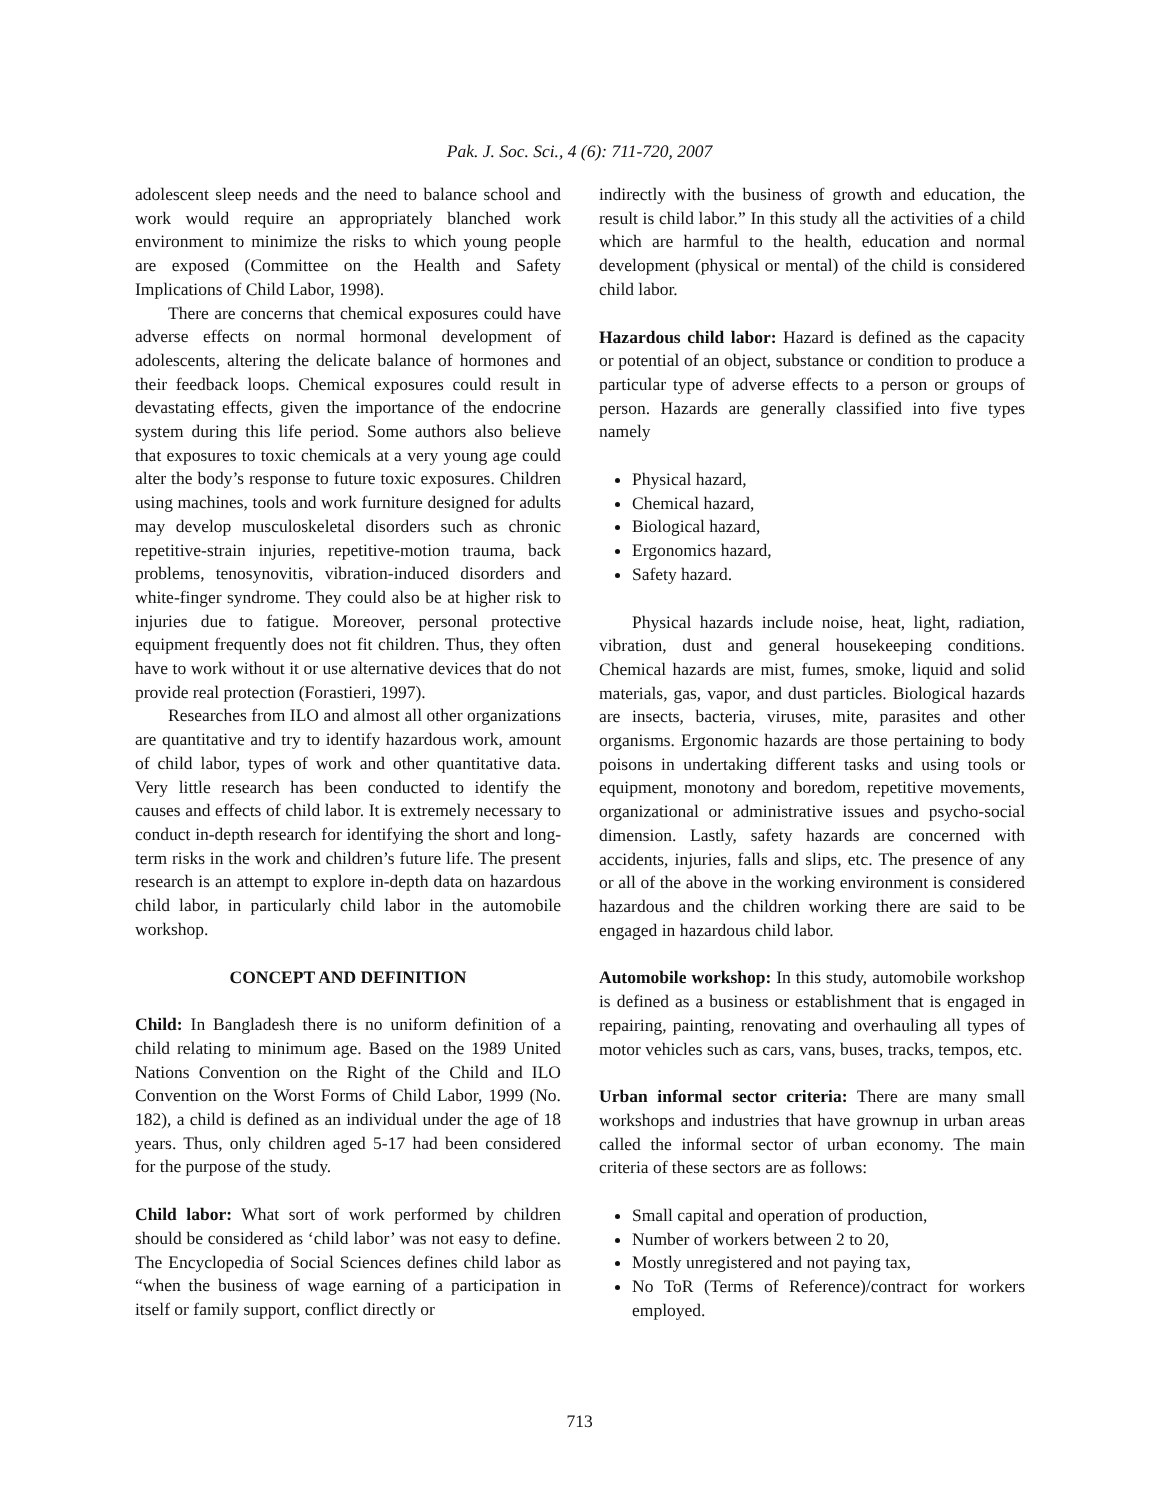Pak. J. Soc. Sci., 4 (6): 711-720, 2007
adolescent sleep needs and the need to balance school and work would require an appropriately blanched work environment to minimize the risks to which young people are exposed (Committee on the Health and Safety Implications of Child Labor, 1998).
There are concerns that chemical exposures could have adverse effects on normal hormonal development of adolescents, altering the delicate balance of hormones and their feedback loops. Chemical exposures could result in devastating effects, given the importance of the endocrine system during this life period. Some authors also believe that exposures to toxic chemicals at a very young age could alter the body’s response to future toxic exposures. Children using machines, tools and work furniture designed for adults may develop musculoskeletal disorders such as chronic repetitive-strain injuries, repetitive-motion trauma, back problems, tenosynovitis, vibration-induced disorders and white-finger syndrome. They could also be at higher risk to injuries due to fatigue. Moreover, personal protective equipment frequently does not fit children. Thus, they often have to work without it or use alternative devices that do not provide real protection (Forastieri, 1997).
Researches from ILO and almost all other organizations are quantitative and try to identify hazardous work, amount of child labor, types of work and other quantitative data. Very little research has been conducted to identify the causes and effects of child labor. It is extremely necessary to conduct in-depth research for identifying the short and long-term risks in the work and children’s future life. The present research is an attempt to explore in-depth data on hazardous child labor, in particularly child labor in the automobile workshop.
CONCEPT AND DEFINITION
Child: In Bangladesh there is no uniform definition of a child relating to minimum age. Based on the 1989 United Nations Convention on the Right of the Child and ILO Convention on the Worst Forms of Child Labor, 1999 (No. 182), a child is defined as an individual under the age of 18 years. Thus, only children aged 5-17 had been considered for the purpose of the study.
Child labor: What sort of work performed by children should be considered as ‘child labor’ was not easy to define. The Encyclopedia of Social Sciences defines child labor as “when the business of wage earning of a participation in itself or family support, conflict directly or
indirectly with the business of growth and education, the result is child labor.” In this study all the activities of a child which are harmful to the health, education and normal development (physical or mental) of the child is considered child labor.
Hazardous child labor: Hazard is defined as the capacity or potential of an object, substance or condition to produce a particular type of adverse effects to a person or groups of person. Hazards are generally classified into five types namely
Physical hazard,
Chemical hazard,
Biological hazard,
Ergonomics hazard,
Safety hazard.
Physical hazards include noise, heat, light, radiation, vibration, dust and general housekeeping conditions. Chemical hazards are mist, fumes, smoke, liquid and solid materials, gas, vapor, and dust particles. Biological hazards are insects, bacteria, viruses, mite, parasites and other organisms. Ergonomic hazards are those pertaining to body poisons in undertaking different tasks and using tools or equipment, monotony and boredom, repetitive movements, organizational or administrative issues and psycho-social dimension. Lastly, safety hazards are concerned with accidents, injuries, falls and slips, etc. The presence of any or all of the above in the working environment is considered hazardous and the children working there are said to be engaged in hazardous child labor.
Automobile workshop: In this study, automobile workshop is defined as a business or establishment that is engaged in repairing, painting, renovating and overhauling all types of motor vehicles such as cars, vans, buses, tracks, tempos, etc.
Urban informal sector criteria: There are many small workshops and industries that have grownup in urban areas called the informal sector of urban economy. The main criteria of these sectors are as follows:
Small capital and operation of production,
Number of workers between 2 to 20,
Mostly unregistered and not paying tax,
No ToR (Terms of Reference)/contract for workers employed.
713